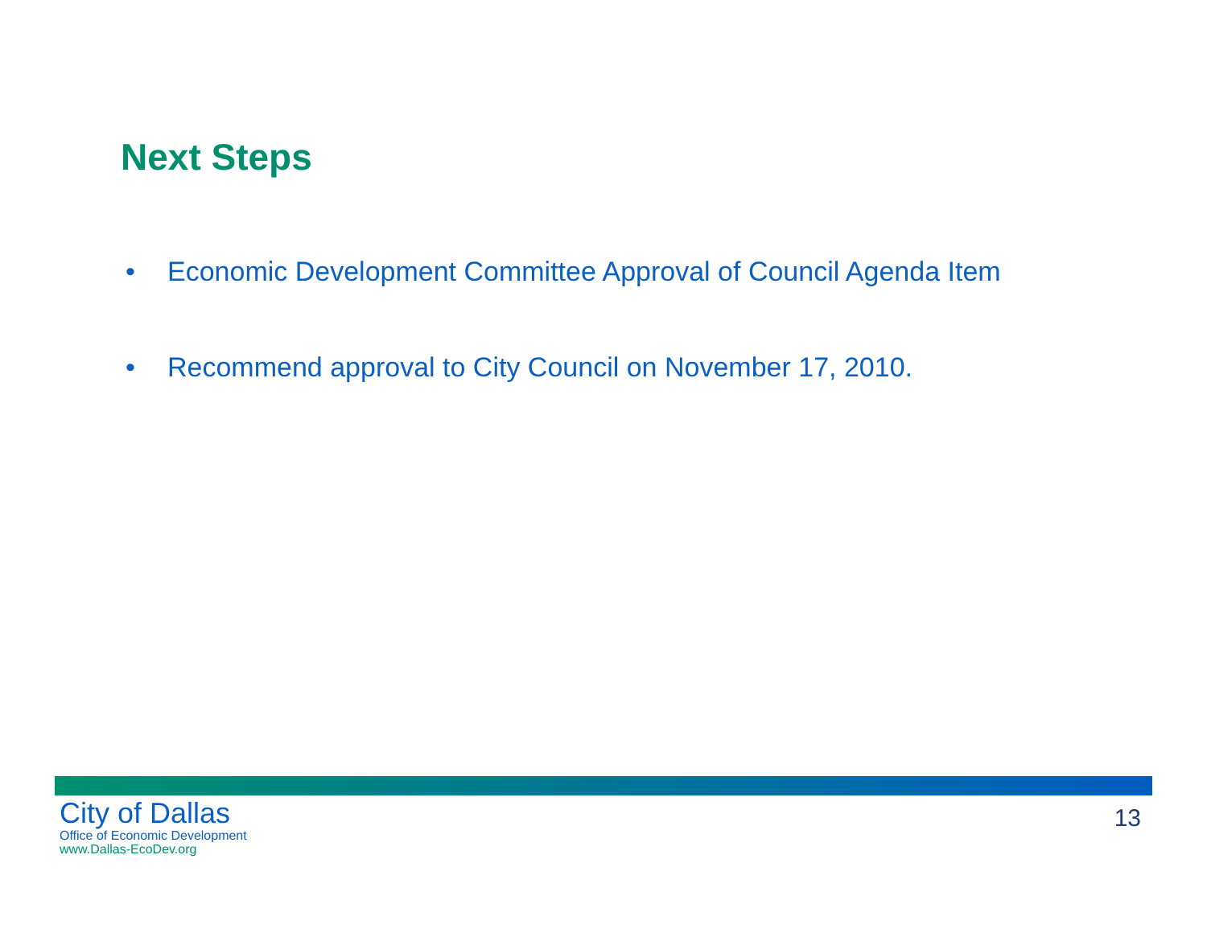Next Steps
• Economic Development Committee Approval of Council Agenda Item
• Recommend approval to City Council on November 17, 2010.
City of Dallas
Office of Economic Development
www.Dallas-EcoDev.org
13